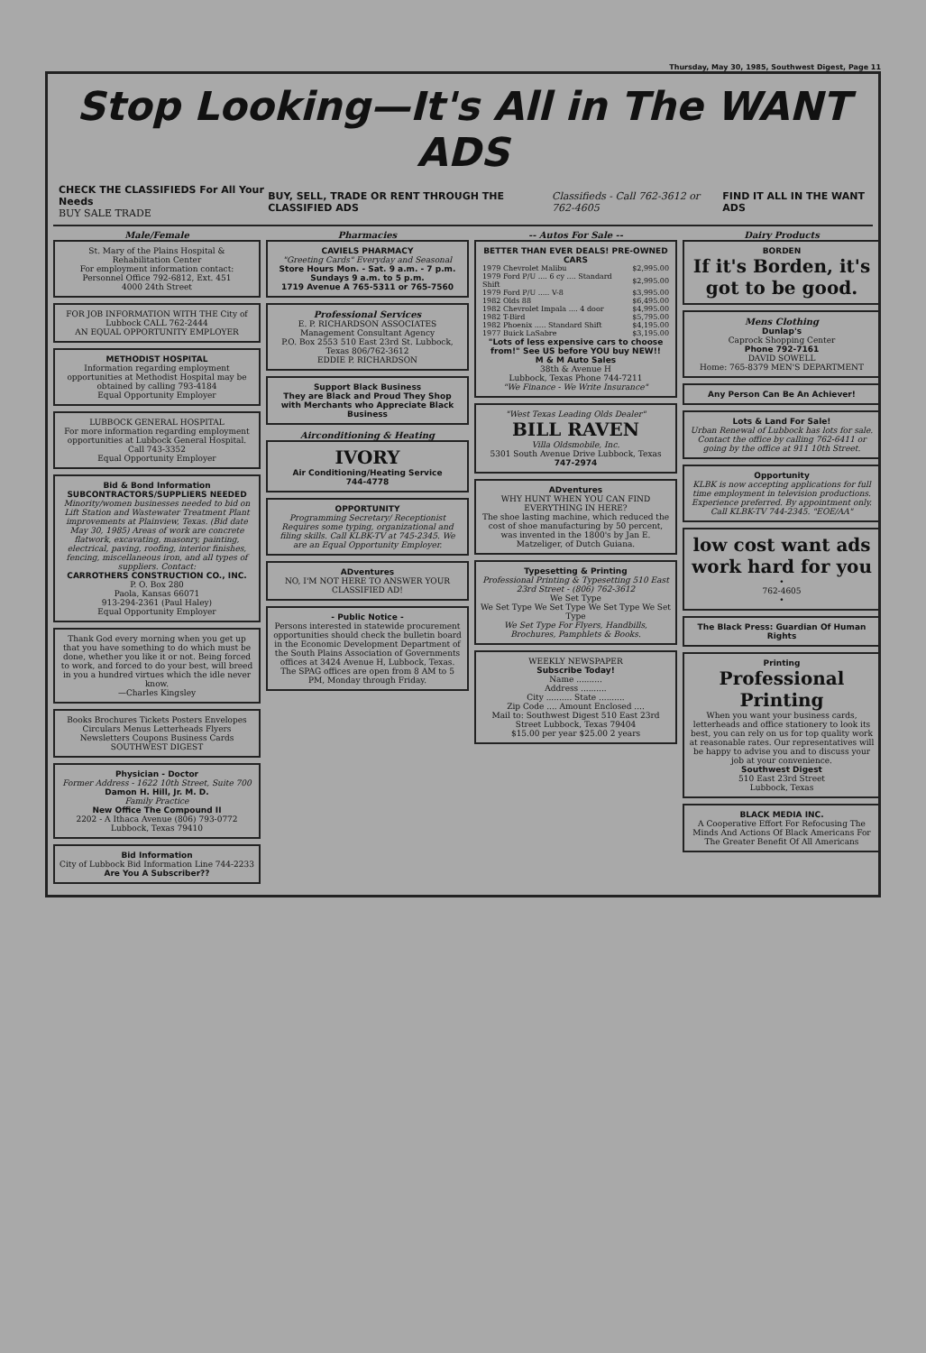Thursday, May 30, 1985, Southwest Digest, Page 11
Stop Looking—It's All in The WANT ADS
CHECK THE CLASSIFIEDS For All Your Needs
BUY SALE TRADE
BUY, SELL, TRADE OR RENT THROUGH THE CLASSIFIED ADS
Classifieds - Call 762-3612 or 762-4605
FIND IT ALL IN THE WANT ADS
Male/Female
St. Mary of the Plains Hospital & Rehabilitation Center
For employment information contact: Personnel Office 792-6812, Ext. 451
4000 24th Street
FOR JOB INFORMATION WITH THE City of Lubbock CALL 762-2444
AN EQUAL OPPORTUNITY EMPLOYER
METHODIST HOSPITAL
Information regarding employment opportunities at Methodist Hospital may be obtained by calling 793-4184
Equal Opportunity Employer
LUBBOCK GENERAL HOSPITAL
For more information regarding employment opportunities at Lubbock General Hospital. Call 743-3352
Equal Opportunity Employer
Bid & Bond Information
SUBCONTRACTORS/SUPPLIERS NEEDED
Minority/women businesses needed to bid on Lift Station and Wastewater Treatment Plant improvements at Plainview, Texas. (Bid date May 30, 1985) Areas of work are concrete flatwork, excavating, masonry, painting, electrical, paving, roofing, interior finishes, fencing, miscellaneous iron, and all types of suppliers. Contact:
CARROTHERS CONSTRUCTION CO., INC.
P. O. Box 280
Paola, Kansas 66071
913-294-2361 (Paul Haley)
Equal Opportunity Employer
Thank God every morning when you get up that you have something to do which must be done, whether you like it or not. Being forced to work, and forced to do your best, will breed in you a hundred virtues which the idle never know.
—Charles Kingsley
Books Brochures Tickets Posters Envelopes Circulars Menus Letterheads Flyers Newsletters Coupons Business Cards
SOUTHWEST DIGEST
Physician - Doctor
Former Address - 1622 10th Street, Suite 700
Damon H. Hill, Jr. M. D.
Family Practice
New Office The Compound II
2202 - A Ithaca Avenue (806) 793-0772
Lubbock, Texas 79410
Bid Information
City of Lubbock Bid Information Line 744-2233
Are You A Subscriber??
Pharmacies
CAVIELS PHARMACY
"Greeting Cards" Everyday and Seasonal
Store Hours Mon. - Sat. 9 a.m. - 7 p.m. Sundays 9 a.m. to 5 p.m.
1719 Avenue A 765-5311 or 765-7560
Professional Services
E. P. RICHARDSON ASSOCIATES
Management Consultant Agency
P.O. Box 2553 510 East 23rd St. Lubbock, Texas 806/762-3612
EDDIE P. RICHARDSON
Support Black Business
They are Black and Proud They Shop with Merchants who Appreciate Black Business
Airconditioning & Heating
IVORY
Air Conditioning/Heating Service
744-4778
OPPORTUNITY
Programming Secretary/ Receptionist
Requires some typing, organizational and filing skills. Call KLBK-TV at 745-2345. We are an Equal Opportunity Employer.
ADventures
NO, I'M NOT HERE TO ANSWER YOUR CLASSIFIED AD!
- Public Notice -
Persons interested in statewide procurement opportunities should check the bulletin board in the Economic Development Department of the South Plains Association of Governments offices at 3424 Avenue H, Lubbock, Texas. The SPAG offices are open from 8 AM to 5 PM, Monday through Friday.
-- Autos For Sale --
BETTER THAN EVER DEALS! PRE-OWNED CARS
| 1979 Chevrolet Malibu | $2,995.00 |
| 1979 Ford P/U .... 6 cy .... Standard Shift | $2,995.00 |
| 1979 Ford P/U ..... V-8 | $3,995.00 |
| 1982 Olds 88 | $6,495.00 |
| 1982 Chevrolet Impala .... 4 door | $4,995.00 |
| 1982 T-Bird | $5,795.00 |
| 1982 Phoenix ..... Standard Shift | $4,195.00 |
| 1977 Buick LaSabre | $3,195.00 |
"Lots of less expensive cars to choose from!" See US before YOU buy NEW!!
M & M Auto Sales
38th & Avenue H
Lubbock, Texas Phone 744-7211
"We Finance - We Write Insurance"
"West Texas Leading Olds Dealer"
BILL RAVEN
Villa Oldsmobile, Inc.
5301 South Avenue Drive Lubbock, Texas
747-2974
ADventures
WHY HUNT WHEN YOU CAN FIND EVERYTHING IN HERE?
The shoe lasting machine, which reduced the cost of shoe manufacturing by 50 percent, was invented in the 1800's by Jan E. Matzeliger, of Dutch Guiana.
Typesetting & Printing
Professional Printing & Typesetting 510 East 23rd Street - (806) 762-3612
We Set Type
We Set Type We Set Type We Set Type We Set Type
We Set Type For Flyers, Handbills, Brochures, Pamphlets & Books.
WEEKLY NEWSPAPER
Subscribe Today!
Name ..........
Address ..........
City .......... State ..........
Zip Code .... Amount Enclosed ....
Mail to: Southwest Digest 510 East 23rd Street Lubbock, Texas 79404
$15.00 per year $25.00 2 years
Dairy Products
BORDEN
If it's Borden, it's got to be good.
Mens Clothing
Dunlap's
Caprock Shopping Center
Phone 792-7161
DAVID SOWELL
Home: 765-8379 MEN'S DEPARTMENT
Any Person Can Be An Achiever!
Lots & Land For Sale!
Urban Renewal of Lubbock has lots for sale. Contact the office by calling 762-6411 or going by the office at 911 10th Street.
Opportunity
KLBK is now accepting applications for full time employment in television productions. Experience preferred. By appointment only. Call KLBK-TV 744-2345. "EOE/AA"
low cost want ads work hard for you
•
762-4605
•
The Black Press: Guardian Of Human Rights
Printing
Professional Printing
When you want your business cards, letterheads and office stationery to look its best, you can rely on us for top quality work at reasonable rates. Our representatives will be happy to advise you and to discuss your job at your convenience.
Southwest Digest
510 East 23rd Street
Lubbock, Texas
BLACK MEDIA INC.
A Cooperative Effort For Refocusing The Minds And Actions Of Black Americans For The Greater Benefit Of All Americans